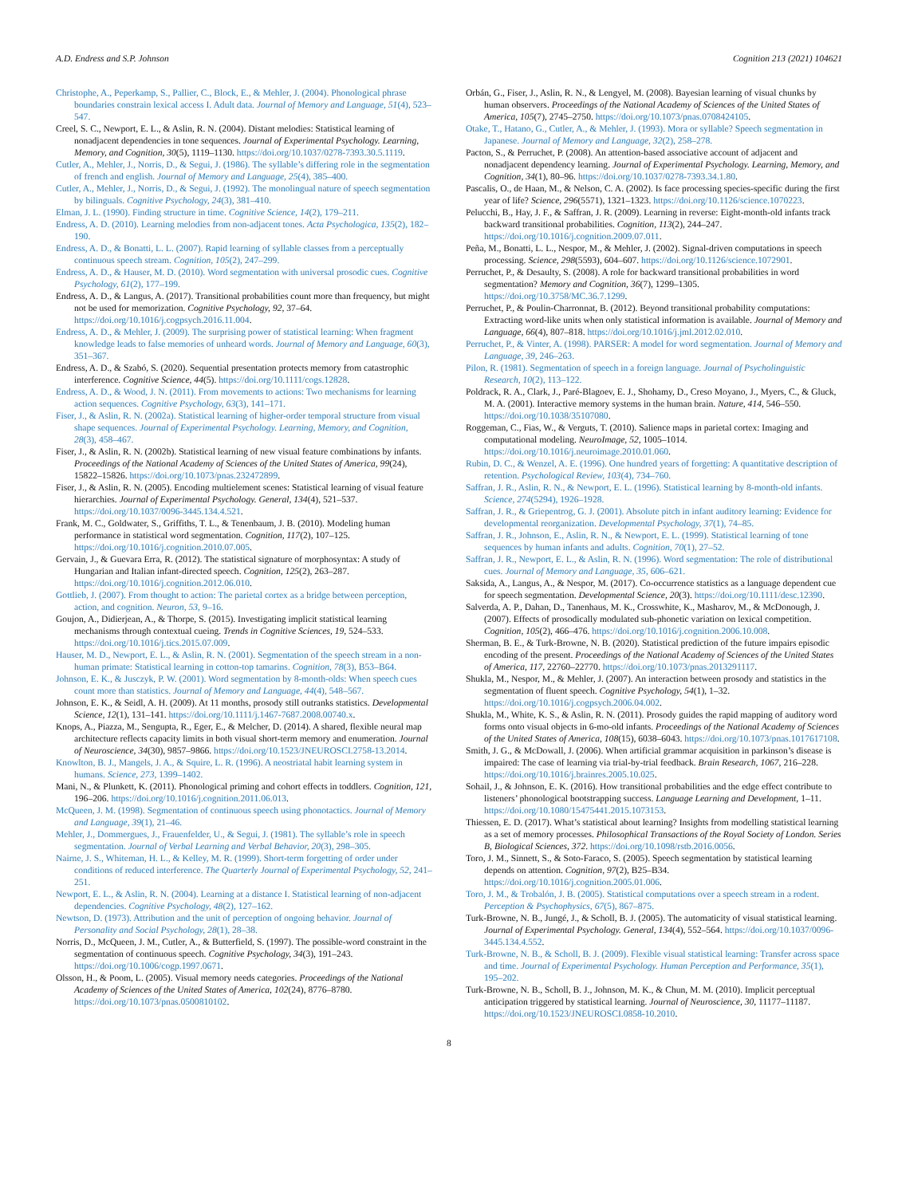A.D. Endress and S.P. Johnson Cognition 213 (2021) 104621
Christophe, A., Peperkamp, S., Pallier, C., Block, E., & Mehler, J. (2004). Phonological phrase boundaries constrain lexical access I. Adult data. Journal of Memory and Language, 51(4), 523–547.
Creel, S. C., Newport, E. L., & Aslin, R. N. (2004). Distant melodies: Statistical learning of nonadjacent dependencies in tone sequences. Journal of Experimental Psychology. Learning, Memory, and Cognition, 30(5), 1119–1130. https://doi.org/10.1037/0278-7393.30.5.1119.
Cutler, A., Mehler, J., Norris, D., & Segui, J. (1986). The syllable’s differing role in the segmentation of french and english. Journal of Memory and Language, 25(4), 385–400.
Cutler, A., Mehler, J., Norris, D., & Segui, J. (1992). The monolingual nature of speech segmentation by bilinguals. Cognitive Psychology, 24(3), 381–410.
Elman, J. L. (1990). Finding structure in time. Cognitive Science, 14(2), 179–211.
Endress, A. D. (2010). Learning melodies from non-adjacent tones. Acta Psychologica, 135(2), 182–190.
Endress, A. D., & Bonatti, L. L. (2007). Rapid learning of syllable classes from a perceptually continuous speech stream. Cognition, 105(2), 247–299.
Endress, A. D., & Hauser, M. D. (2010). Word segmentation with universal prosodic cues. Cognitive Psychology, 61(2), 177–199.
Endress, A. D., & Langus, A. (2017). Transitional probabilities count more than frequency, but might not be used for memorization. Cognitive Psychology, 92, 37–64. https://doi.org/10.1016/j.cogpsych.2016.11.004.
Endress, A. D., & Mehler, J. (2009). The surprising power of statistical learning: When fragment knowledge leads to false memories of unheard words. Journal of Memory and Language, 60(3), 351–367.
Endress, A. D., & Szabó, S. (2020). Sequential presentation protects memory from catastrophic interference. Cognitive Science, 44(5). https://doi.org/10.1111/cogs.12828.
Endress, A. D., & Wood, J. N. (2011). From movements to actions: Two mechanisms for learning action sequences. Cognitive Psychology, 63(3), 141–171.
Fiser, J., & Aslin, R. N. (2002a). Statistical learning of higher-order temporal structure from visual shape sequences. Journal of Experimental Psychology. Learning, Memory, and Cognition, 28(3), 458–467.
Fiser, J., & Aslin, R. N. (2002b). Statistical learning of new visual feature combinations by infants. Proceedings of the National Academy of Sciences of the United States of America, 99(24), 15822–15826. https://doi.org/10.1073/pnas.232472899.
Fiser, J., & Aslin, R. N. (2005). Encoding multielement scenes: Statistical learning of visual feature hierarchies. Journal of Experimental Psychology. General, 134(4), 521–537. https://doi.org/10.1037/0096-3445.134.4.521.
Frank, M. C., Goldwater, S., Griffiths, T. L., & Tenenbaum, J. B. (2010). Modeling human performance in statistical word segmentation. Cognition, 117(2), 107–125. https://doi.org/10.1016/j.cognition.2010.07.005.
Gervain, J., & Guevara Erra, R. (2012). The statistical signature of morphosyntax: A study of Hungarian and Italian infant-directed speech. Cognition, 125(2), 263–287. https://doi.org/10.1016/j.cognition.2012.06.010.
Gottlieb, J. (2007). From thought to action: The parietal cortex as a bridge between perception, action, and cognition. Neuron, 53, 9–16.
Goujon, A., Didierjean, A., & Thorpe, S. (2015). Investigating implicit statistical learning mechanisms through contextual cueing. Trends in Cognitive Sciences, 19, 524–533. https://doi.org/10.1016/j.tics.2015.07.009.
Hauser, M. D., Newport, E. L., & Aslin, R. N. (2001). Segmentation of the speech stream in a non-human primate: Statistical learning in cotton-top tamarins. Cognition, 78(3), B53–B64.
Johnson, E. K., & Jusczyk, P. W. (2001). Word segmentation by 8-month-olds: When speech cues count more than statistics. Journal of Memory and Language, 44(4), 548–567.
Johnson, E. K., & Seidl, A. H. (2009). At 11 months, prosody still outranks statistics. Developmental Science, 12(1), 131–141. https://doi.org/10.1111/j.1467-7687.2008.00740.x.
Knops, A., Piazza, M., Sengupta, R., Eger, E., & Melcher, D. (2014). A shared, flexible neural map architecture reflects capacity limits in both visual short-term memory and enumeration. Journal of Neuroscience, 34(30), 9857–9866. https://doi.org/10.1523/JNEUROSCI.2758-13.2014.
Knowlton, B. J., Mangels, J. A., & Squire, L. R. (1996). A neostriatal habit learning system in humans. Science, 273, 1399–1402.
Mani, N., & Plunkett, K. (2011). Phonological priming and cohort effects in toddlers. Cognition, 121, 196–206. https://doi.org/10.1016/j.cognition.2011.06.013.
McQueen, J. M. (1998). Segmentation of continuous speech using phonotactics. Journal of Memory and Language, 39(1), 21–46.
Mehler, J., Dommergues, J., Frauenfelder, U., & Segui, J. (1981). The syllable’s role in speech segmentation. Journal of Verbal Learning and Verbal Behavior, 20(3), 298–305.
Nairne, J. S., Whiteman, H. L., & Kelley, M. R. (1999). Short-term forgetting of order under conditions of reduced interference. The Quarterly Journal of Experimental Psychology, 52, 241–251.
Newport, E. L., & Aslin, R. N. (2004). Learning at a distance I. Statistical learning of non-adjacent dependencies. Cognitive Psychology, 48(2), 127–162.
Newtson, D. (1973). Attribution and the unit of perception of ongoing behavior. Journal of Personality and Social Psychology, 28(1), 28–38.
Norris, D., McQueen, J. M., Cutler, A., & Butterfield, S. (1997). The possible-word constraint in the segmentation of continuous speech. Cognitive Psychology, 34(3), 191–243. https://doi.org/10.1006/cogp.1997.0671.
Olsson, H., & Poom, L. (2005). Visual memory needs categories. Proceedings of the National Academy of Sciences of the United States of America, 102(24), 8776–8780. https://doi.org/10.1073/pnas.0500810102.
Orbán, G., Fiser, J., Aslin, R. N., & Lengyel, M. (2008). Bayesian learning of visual chunks by human observers. Proceedings of the National Academy of Sciences of the United States of America, 105(7), 2745–2750. https://doi.org/10.1073/pnas.0708424105.
Otake, T., Hatano, G., Cutler, A., & Mehler, J. (1993). Mora or syllable? Speech segmentation in Japanese. Journal of Memory and Language, 32(2), 258–278.
Pacton, S., & Perruchet, P. (2008). An attention-based associative account of adjacent and nonadjacent dependency learning. Journal of Experimental Psychology. Learning, Memory, and Cognition, 34(1), 80–96. https://doi.org/10.1037/0278-7393.34.1.80.
Pascalis, O., de Haan, M., & Nelson, C. A. (2002). Is face processing species-specific during the first year of life? Science, 296(5571), 1321–1323. https://doi.org/10.1126/science.1070223.
Pelucchi, B., Hay, J. F., & Saffran, J. R. (2009). Learning in reverse: Eight-month-old infants track backward transitional probabilities. Cognition, 113(2), 244–247. https://doi.org/10.1016/j.cognition.2009.07.011.
Peña, M., Bonatti, L. L., Nespor, M., & Mehler, J. (2002). Signal-driven computations in speech processing. Science, 298(5593), 604–607. https://doi.org/10.1126/science.1072901.
Perruchet, P., & Desaulty, S. (2008). A role for backward transitional probabilities in word segmentation? Memory and Cognition, 36(7), 1299–1305. https://doi.org/10.3758/MC.36.7.1299.
Perruchet, P., & Poulin-Charronnat, B. (2012). Beyond transitional probability computations: Extracting word-like units when only statistical information is available. Journal of Memory and Language, 66(4), 807–818. https://doi.org/10.1016/j.jml.2012.02.010.
Perruchet, P., & Vinter, A. (1998). PARSER: A model for word segmentation. Journal of Memory and Language, 39, 246–263.
Pilon, R. (1981). Segmentation of speech in a foreign language. Journal of Psycholinguistic Research, 10(2), 113–122.
Poldrack, R. A., Clark, J., Paré-Blagoev, E. J., Shohamy, D., Creso Moyano, J., Myers, C., & Gluck, M. A. (2001). Interactive memory systems in the human brain. Nature, 414, 546–550. https://doi.org/10.1038/35107080.
Roggeman, C., Fias, W., & Verguts, T. (2010). Salience maps in parietal cortex: Imaging and computational modeling. NeuroImage, 52, 1005–1014. https://doi.org/10.1016/j.neuroimage.2010.01.060.
Rubin, D. C., & Wenzel, A. E. (1996). One hundred years of forgetting: A quantitative description of retention. Psychological Review, 103(4), 734–760.
Saffran, J. R., Aslin, R. N., & Newport, E. L. (1996). Statistical learning by 8-month-old infants. Science, 274(5294), 1926–1928.
Saffran, J. R., & Griepentrog, G. J. (2001). Absolute pitch in infant auditory learning: Evidence for developmental reorganization. Developmental Psychology, 37(1), 74–85.
Saffran, J. R., Johnson, E., Aslin, R. N., & Newport, E. L. (1999). Statistical learning of tone sequences by human infants and adults. Cognition, 70(1), 27–52.
Saffran, J. R., Newport, E. L., & Aslin, R. N. (1996). Word segmentation: The role of distributional cues. Journal of Memory and Language, 35, 606–621.
Saksida, A., Langus, A., & Nespor, M. (2017). Co-occurrence statistics as a language dependent cue for speech segmentation. Developmental Science, 20(3). https://doi.org/10.1111/desc.12390.
Salverda, A. P., Dahan, D., Tanenhaus, M. K., Crosswhite, K., Masharov, M., & McDonough, J. (2007). Effects of prosodically modulated sub-phonetic variation on lexical competition. Cognition, 105(2), 466–476. https://doi.org/10.1016/j.cognition.2006.10.008.
Sherman, B. E., & Turk-Browne, N. B. (2020). Statistical prediction of the future impairs episodic encoding of the present. Proceedings of the National Academy of Sciences of the United States of America, 117, 22760–22770. https://doi.org/10.1073/pnas.2013291117.
Shukla, M., Nespor, M., & Mehler, J. (2007). An interaction between prosody and statistics in the segmentation of fluent speech. Cognitive Psychology, 54(1), 1–32. https://doi.org/10.1016/j.cogpsych.2006.04.002.
Shukla, M., White, K. S., & Aslin, R. N. (2011). Prosody guides the rapid mapping of auditory word forms onto visual objects in 6-mo-old infants. Proceedings of the National Academy of Sciences of the United States of America, 108(15), 6038–6043. https://doi.org/10.1073/pnas.1017617108.
Smith, J. G., & McDowall, J. (2006). When artificial grammar acquisition in parkinson’s disease is impaired: The case of learning via trial-by-trial feedback. Brain Research, 1067, 216–228. https://doi.org/10.1016/j.brainres.2005.10.025.
Sohail, J., & Johnson, E. K. (2016). How transitional probabilities and the edge effect contribute to listeners’ phonological bootstrapping success. Language Learning and Development, 1–11. https://doi.org/10.1080/15475441.2015.1073153.
Thiessen, E. D. (2017). What’s statistical about learning? Insights from modelling statistical learning as a set of memory processes. Philosophical Transactions of the Royal Society of London. Series B, Biological Sciences, 372. https://doi.org/10.1098/rstb.2016.0056.
Toro, J. M., Sinnett, S., & Soto-Faraco, S. (2005). Speech segmentation by statistical learning depends on attention. Cognition, 97(2), B25–B34. https://doi.org/10.1016/j.cognition.2005.01.006.
Toro, J. M., & Trobalón, J. B. (2005). Statistical computations over a speech stream in a rodent. Perception & Psychophysics, 67(5), 867–875.
Turk-Browne, N. B., Jungé, J., & Scholl, B. J. (2005). The automaticity of visual statistical learning. Journal of Experimental Psychology. General, 134(4), 552–564. https://doi.org/10.1037/0096-3445.134.4.552.
Turk-Browne, N. B., & Scholl, B. J. (2009). Flexible visual statistical learning: Transfer across space and time. Journal of Experimental Psychology. Human Perception and Performance, 35(1), 195–202.
Turk-Browne, N. B., Scholl, B. J., Johnson, M. K., & Chun, M. M. (2010). Implicit perceptual anticipation triggered by statistical learning. Journal of Neuroscience, 30, 11177–11187. https://doi.org/10.1523/JNEUROSCI.0858-10.2010.
8